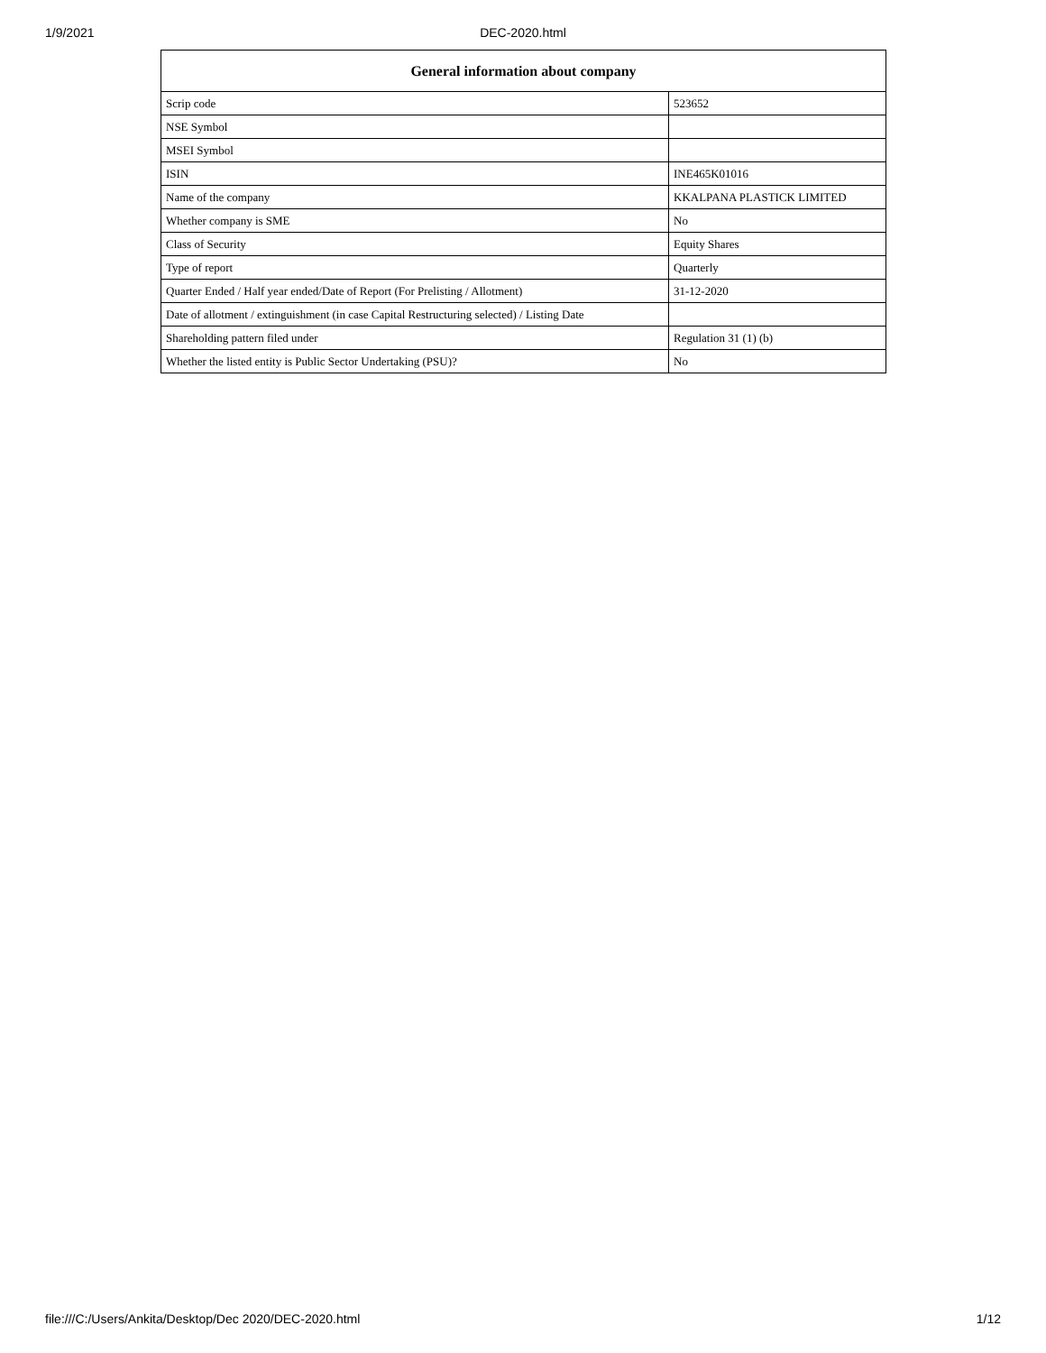1/9/2021
DEC-2020.html
| General information about company | |
| --- | --- |
| Scrip code | 523652 |
| NSE Symbol | |
| MSEI Symbol | |
| ISIN | INE465K01016 |
| Name of the company | KKALPANA PLASTICK LIMITED |
| Whether company is SME | No |
| Class of Security | Equity Shares |
| Type of report | Quarterly |
| Quarter Ended / Half year ended/Date of Report (For Prelisting / Allotment) | 31-12-2020 |
| Date of allotment / extinguishment (in case Capital Restructuring selected) / Listing Date | |
| Shareholding pattern filed under | Regulation 31 (1) (b) |
| Whether the listed entity is Public Sector Undertaking (PSU)? | No |
file:///C:/Users/Ankita/Desktop/Dec 2020/DEC-2020.html 1/12